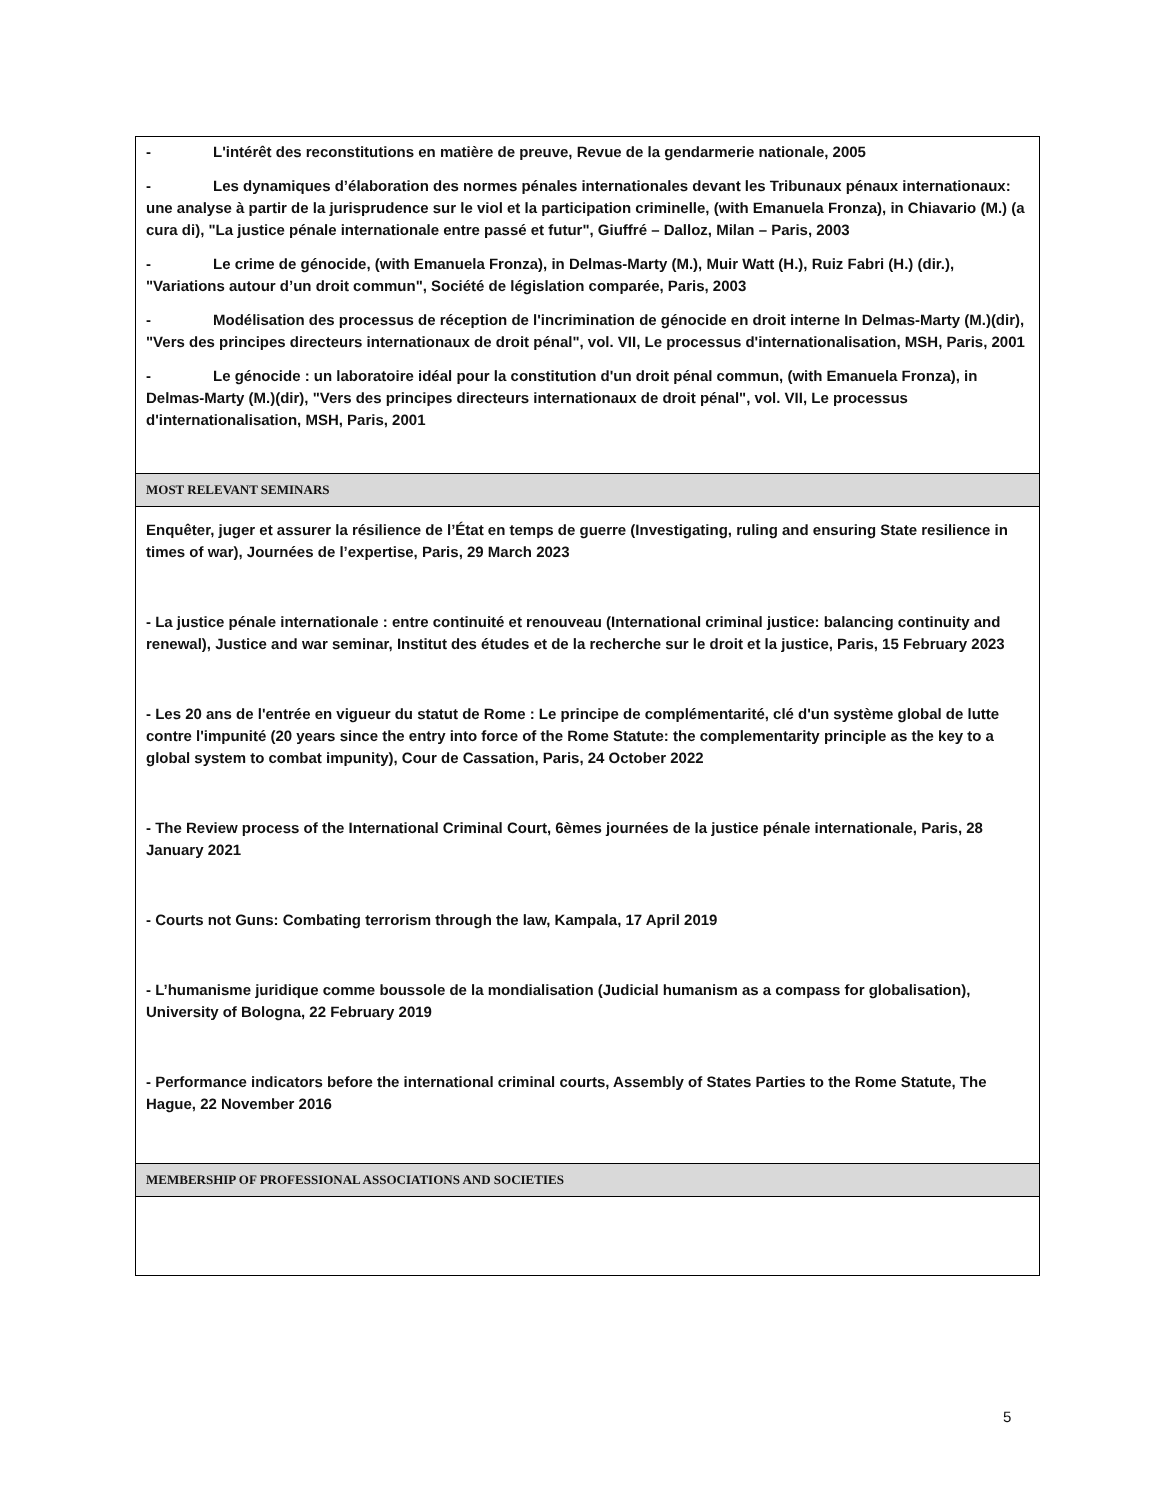- L'intérêt des reconstitutions en matière de preuve, Revue de la gendarmerie nationale, 2005
- Les dynamiques d’élaboration des normes pénales internationales devant les Tribunaux pénaux internationaux: une analyse à partir de la jurisprudence sur le viol et la participation criminelle, (with Emanuela Fronza), in Chiavario (M.) (a cura di), "La justice pénale internationale entre passé et futur", Giuffré – Dalloz, Milan – Paris, 2003
- Le crime de génocide, (with Emanuela Fronza), in Delmas-Marty (M.), Muir Watt (H.), Ruiz Fabri (H.) (dir.), "Variations autour d’un droit commun", Société de législation comparée, Paris, 2003
- Modélisation des processus de réception de l'incrimination de génocide en droit interne In Delmas-Marty (M.)(dir), "Vers des principes directeurs internationaux de droit pénal", vol. VII, Le processus d'internationalisation, MSH, Paris, 2001
- Le génocide : un laboratoire idéal pour la constitution d'un droit pénal commun, (with Emanuela Fronza), in Delmas-Marty (M.)(dir), "Vers des principes directeurs internationaux de droit pénal", vol. VII, Le processus d'internationalisation, MSH, Paris, 2001
MOST RELEVANT SEMINARS
Enquêter, juger et assurer la résilience de l’État en temps de guerre (Investigating, ruling and ensuring State resilience in times of war), Journées de l’expertise, Paris, 29 March 2023
- La justice pénale internationale : entre continuité et renouveau (International criminal justice: balancing continuity and renewal), Justice and war seminar, Institut des études et de la recherche sur le droit et la justice, Paris, 15 February 2023
- Les 20 ans de l'entrée en vigueur du statut de Rome : Le principe de complémentarité, clé d'un système global de lutte contre l'impunité (20 years since the entry into force of the Rome Statute: the complementarity principle as the key to a global system to combat impunity), Cour de Cassation, Paris, 24 October 2022
- The Review process of the International Criminal Court, 6èmes journées de la justice pénale internationale, Paris, 28 January 2021
- Courts not Guns: Combating terrorism through the law, Kampala, 17 April 2019
- L’humanisme juridique comme boussole de la mondialisation (Judicial humanism as a compass for globalisation), University of Bologna, 22 February 2019
- Performance indicators before the international criminal courts, Assembly of States Parties to the Rome Statute, The Hague, 22 November 2016
MEMBERSHIP OF PROFESSIONAL ASSOCIATIONS AND SOCIETIES
5